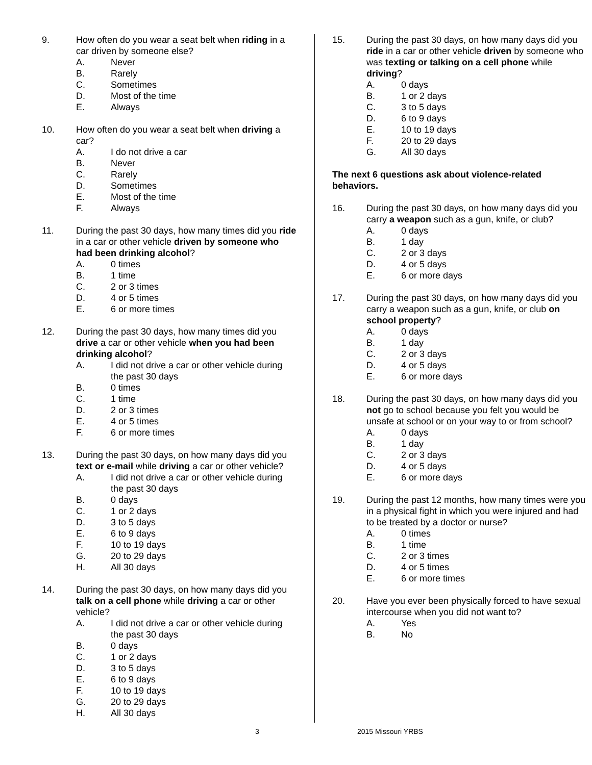9. How often do you wear a seat belt when riding in a car driven by someone else?
A. Never
B. Rarely
C. Sometimes
D. Most of the time
E. Always
10. How often do you wear a seat belt when driving a car?
A. I do not drive a car
B. Never
C. Rarely
D. Sometimes
E. Most of the time
F. Always
11. During the past 30 days, how many times did you ride in a car or other vehicle driven by someone who had been drinking alcohol?
A. 0 times
B. 1 time
C. 2 or 3 times
D. 4 or 5 times
E. 6 or more times
12. During the past 30 days, how many times did you drive a car or other vehicle when you had been drinking alcohol?
A. I did not drive a car or other vehicle during the past 30 days
B. 0 times
C. 1 time
D. 2 or 3 times
E. 4 or 5 times
F. 6 or more times
13. During the past 30 days, on how many days did you text or e-mail while driving a car or other vehicle?
A. I did not drive a car or other vehicle during the past 30 days
B. 0 days
C. 1 or 2 days
D. 3 to 5 days
E. 6 to 9 days
F. 10 to 19 days
G. 20 to 29 days
H. All 30 days
14. During the past 30 days, on how many days did you talk on a cell phone while driving a car or other vehicle?
A. I did not drive a car or other vehicle during the past 30 days
B. 0 days
C. 1 or 2 days
D. 3 to 5 days
E. 6 to 9 days
F. 10 to 19 days
G. 20 to 29 days
H. All 30 days
15. During the past 30 days, on how many days did you ride in a car or other vehicle driven by someone who was texting or talking on a cell phone while driving?
A. 0 days
B. 1 or 2 days
C. 3 to 5 days
D. 6 to 9 days
E. 10 to 19 days
F. 20 to 29 days
G. All 30 days
The next 6 questions ask about violence-related behaviors.
16. During the past 30 days, on how many days did you carry a weapon such as a gun, knife, or club?
A. 0 days
B. 1 day
C. 2 or 3 days
D. 4 or 5 days
E. 6 or more days
17. During the past 30 days, on how many days did you carry a weapon such as a gun, knife, or club on school property?
A. 0 days
B. 1 day
C. 2 or 3 days
D. 4 or 5 days
E. 6 or more days
18. During the past 30 days, on how many days did you not go to school because you felt you would be unsafe at school or on your way to or from school?
A. 0 days
B. 1 day
C. 2 or 3 days
D. 4 or 5 days
E. 6 or more days
19. During the past 12 months, how many times were you in a physical fight in which you were injured and had to be treated by a doctor or nurse?
A. 0 times
B. 1 time
C. 2 or 3 times
D. 4 or 5 times
E. 6 or more times
20. Have you ever been physically forced to have sexual intercourse when you did not want to?
A. Yes
B. No
3 2015 Missouri YRBS